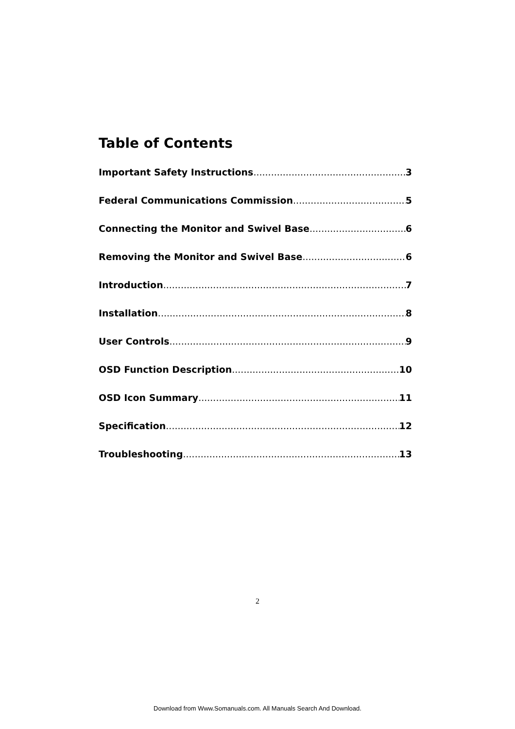Table of Contents
Important Safety Instructions 3
Federal Communications Commission 5
Connecting the Monitor and Swivel Base 6
Removing the Monitor and Swivel Base 6
Introduction 7
Installation 8
User Controls 9
OSD Function Description 10
OSD Icon Summary 11
Specification 12
Troubleshooting 13
2
Download from Www.Somanuals.com. All Manuals Search And Download.